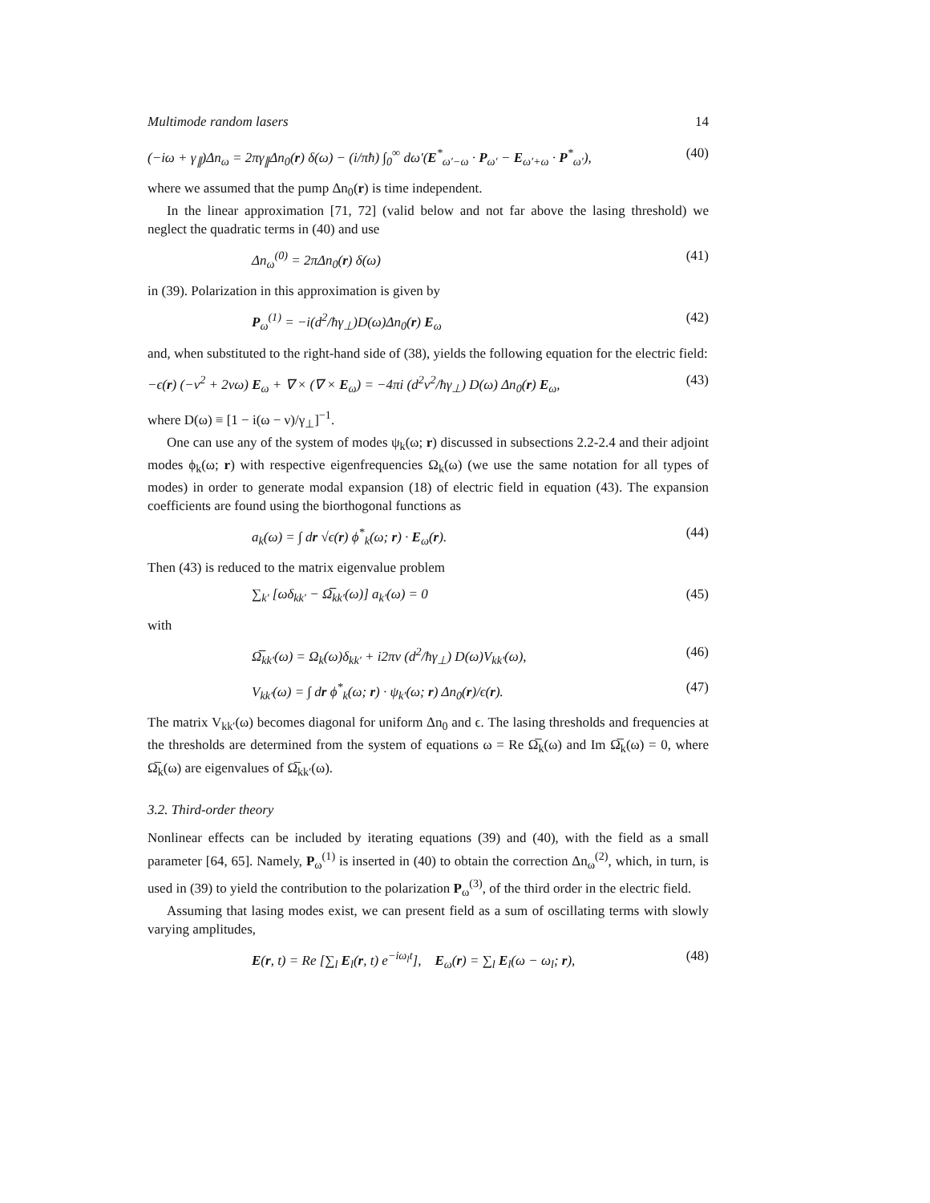Multimode random lasers 14
(−iω + γ<sub>∥</sub>)Δn<sub>ω</sub> = 2πγ<sub>∥</sub>Δn<sub>0</sub>(r) δ(ω) − (i/πħ) ∫<sub>0</sub><sup>∞</sup> dω′(E<sup>*</sup><sub>ω′−ω</sub> · P<sub>ω′</sub> − E<sub>ω′+ω</sub> · P<sup>*</sup><sub>ω′</sub>), (40)
where we assumed that the pump Δn<sub>0</sub>(r) is time independent.
In the linear approximation [71, 72] (valid below and not far above the lasing threshold) we neglect the quadratic terms in (40) and use
Δn<sub>ω</sub><sup>(0)</sup> = 2πΔn<sub>0</sub>(r) δ(ω) (41)
in (39). Polarization in this approximation is given by
P<sub>ω</sub><sup>(1)</sup> = −i(d<sup>2</sup>/ħγ<sub>⊥</sub>)D(ω)Δn<sub>0</sub>(r) E<sub>ω</sub> (42)
and, when substituted to the right-hand side of (38), yields the following equation for the electric field:
−ϵ(r) (−ν<sup>2</sup> + 2νω) E<sub>ω</sub> + ∇ × (∇ × E<sub>ω</sub>) = −4πi (d<sup>2</sup>ν<sup>2</sup>/ħγ<sub>⊥</sub>) D(ω) Δn<sub>0</sub>(r) E<sub>ω</sub>, (43)
where D(ω) ≡ [1 − i(ω − ν)/γ<sub>⊥</sub>]<sup>−1</sup>.
One can use any of the system of modes ψ<sub>k</sub>(ω; r) discussed in subsections 2.2-2.4 and their adjoint modes ϕ<sub>k</sub>(ω; r) with respective eigenfrequencies Ω<sub>k</sub>(ω) (we use the same notation for all types of modes) in order to generate modal expansion (18) of electric field in equation (43). The expansion coefficients are found using the biorthogonal functions as
a<sub>k</sub>(ω) = ∫ dr √ϵ(r) ϕ<sup>*</sup><sub>k</sub>(ω; r) · E<sub>ω</sub>(r). (44)
Then (43) is reduced to the matrix eigenvalue problem
∑<sub>k′</sub> [ωδ<sub>kk′</sub> − Ω̅<sub>kk′</sub>(ω)] a<sub>k′</sub>(ω) = 0 (45)
with
Ω̅<sub>kk′</sub>(ω) = Ω<sub>k</sub>(ω)δ<sub>kk′</sub> + i2πν (d<sup>2</sup>/ħγ<sub>⊥</sub>) D(ω)V<sub>kk′</sub>(ω), (46)
V<sub>kk′</sub>(ω) = ∫ dr ϕ<sup>*</sup><sub>k</sub>(ω; r) · ψ<sub>k′</sub>(ω; r) Δn<sub>0</sub>(r)/ϵ(r). (47)
The matrix V<sub>kk′</sub>(ω) becomes diagonal for uniform Δn<sub>0</sub> and ϵ. The lasing thresholds and frequencies at the thresholds are determined from the system of equations ω = Re Ω̅<sub>k</sub>(ω) and Im Ω̅<sub>k</sub>(ω) = 0, where Ω̅<sub>k</sub>(ω) are eigenvalues of Ω̅<sub>kk′</sub>(ω).
3.2. Third-order theory
Nonlinear effects can be included by iterating equations (39) and (40), with the field as a small parameter [64, 65]. Namely, P<sub>ω</sub><sup>(1)</sup> is inserted in (40) to obtain the correction Δn<sub>ω</sub><sup>(2)</sup>, which, in turn, is used in (39) to yield the contribution to the polarization P<sub>ω</sub><sup>(3)</sup>, of the third order in the electric field.
Assuming that lasing modes exist, we can present field as a sum of oscillating terms with slowly varying amplitudes,
E(r, t) = Re [∑<sub>l</sub> E<sub>l</sub>(r, t) e<sup>−iω<sub>l</sub>t</sup>], E<sub>ω</sub>(r) = ∑<sub>l</sub> E<sub>l</sub>(ω − ω<sub>l</sub>; r), (48)